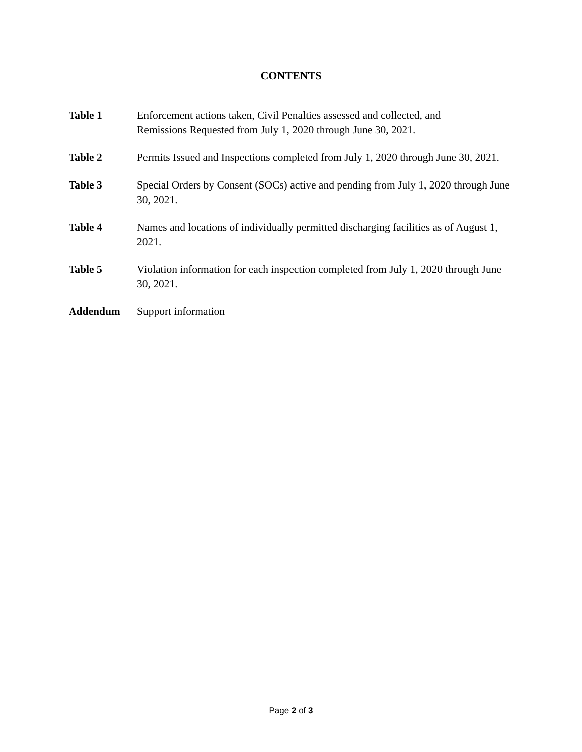CONTENTS
Table 1 Enforcement actions taken, Civil Penalties assessed and collected, and
Remissions Requested from July 1, 2020 through June 30, 2021.
Table 2 Permits Issued and Inspections completed from July 1, 2020 through June 30, 2021.
Table 3 Special Orders by Consent (SOCs) active and pending from July 1, 2020 through June 30, 2021.
Table 4 Names and locations of individually permitted discharging facilities as of August 1, 2021.
Table 5 Violation information for each inspection completed from July 1, 2020 through June 30, 2021.
Addendum Support information
Page 2 of 3